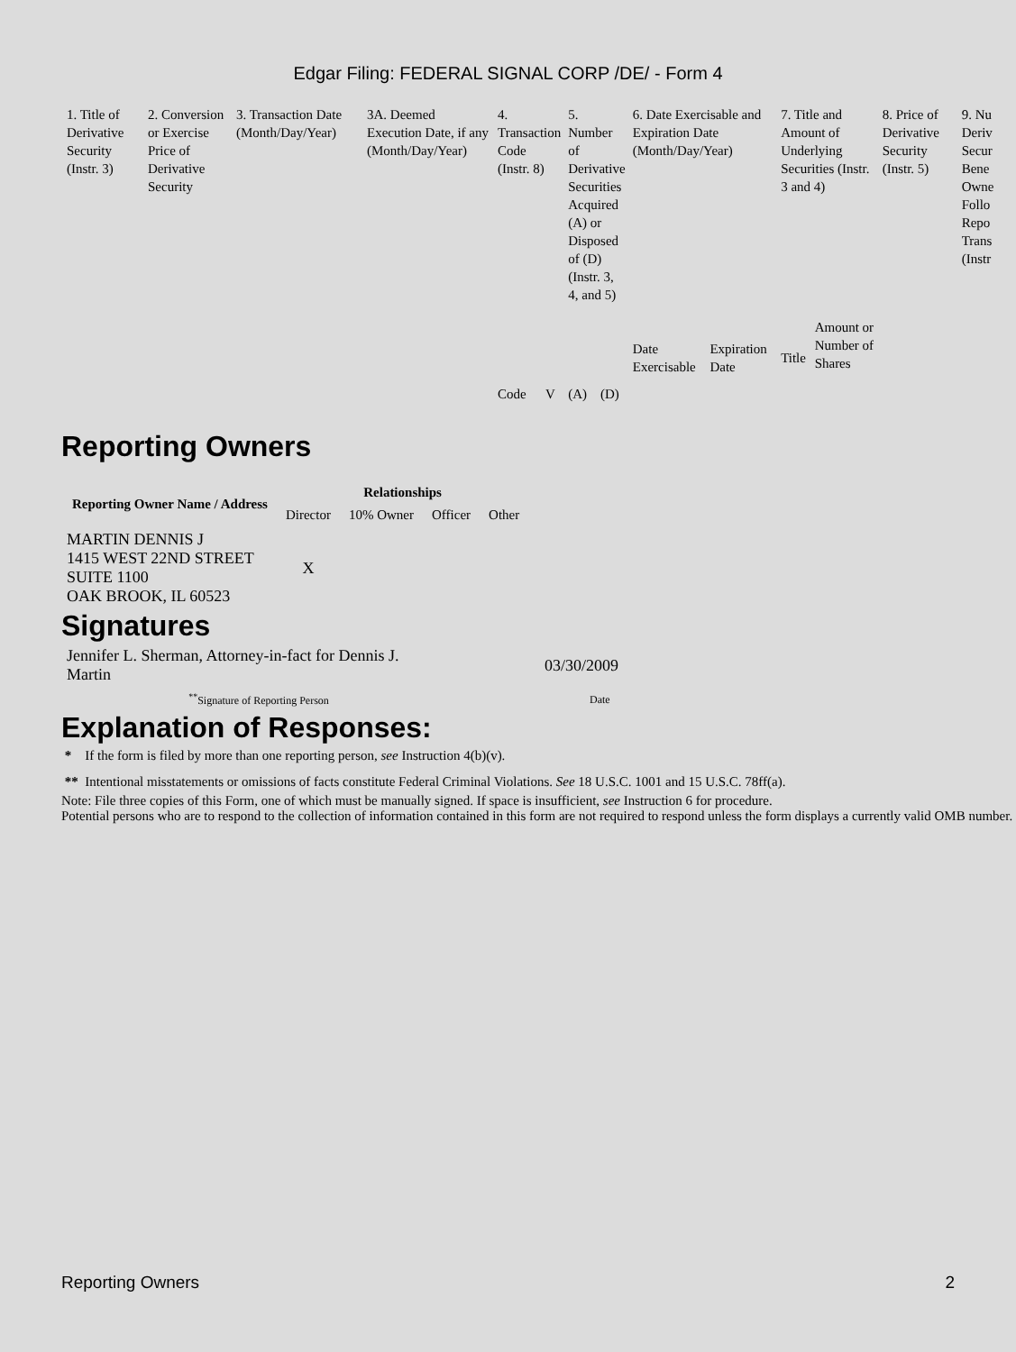Edgar Filing: FEDERAL SIGNAL CORP /DE/ - Form 4
| 1. Title of Derivative Security (Instr. 3) | 2. Conversion or Exercise Price of Derivative Security | 3. Transaction Date (Month/Day/Year) | 3A. Deemed Execution Date, if any (Month/Day/Year) | 4. Transaction Code (Instr. 8) | | 5. Number of Derivative Securities Acquired (A) or Disposed of (D) (Instr. 3, 4, and 5) | | 6. Date Exercisable and Expiration Date (Month/Day/Year) | | 7. Title and Amount of Underlying Securities (Instr. 3 and 4) | | 8. Price of Derivative Security (Instr. 5) | 9. Nu Deriv Secur Bene Owne Follo Repo Trans (Instr |
| | | | | Code | V | (A) | (D) | Date Exercisable | Expiration Date | Title | Amount or Number of Shares | | |
Reporting Owners
| Reporting Owner Name / Address | Relationships | | | |
| --- | --- | --- | --- | --- |
| | Director | 10% Owner | Officer | Other |
| MARTIN DENNIS J 1415 WEST 22ND STREET SUITE 1100 OAK BROOK, IL 60523 | X | | | |
Signatures
| Jennifer L. Sherman, Attorney-in-fact for Dennis J. Martin | 03/30/2009 |
| <sup>**</sup> Signature of Reporting Person | Date |
Explanation of Responses:
* If the form is filed by more than one reporting person, see Instruction 4(b)(v).
** Intentional misstatements or omissions of facts constitute Federal Criminal Violations. See 18 U.S.C. 1001 and 15 U.S.C. 78ff(a).
Note: File three copies of this Form, one of which must be manually signed. If space is insufficient, see Instruction 6 for procedure.
Potential persons who are to respond to the collection of information contained in this form are not required to respond unless the form displays a currently valid OMB number.
Reporting Owners 2